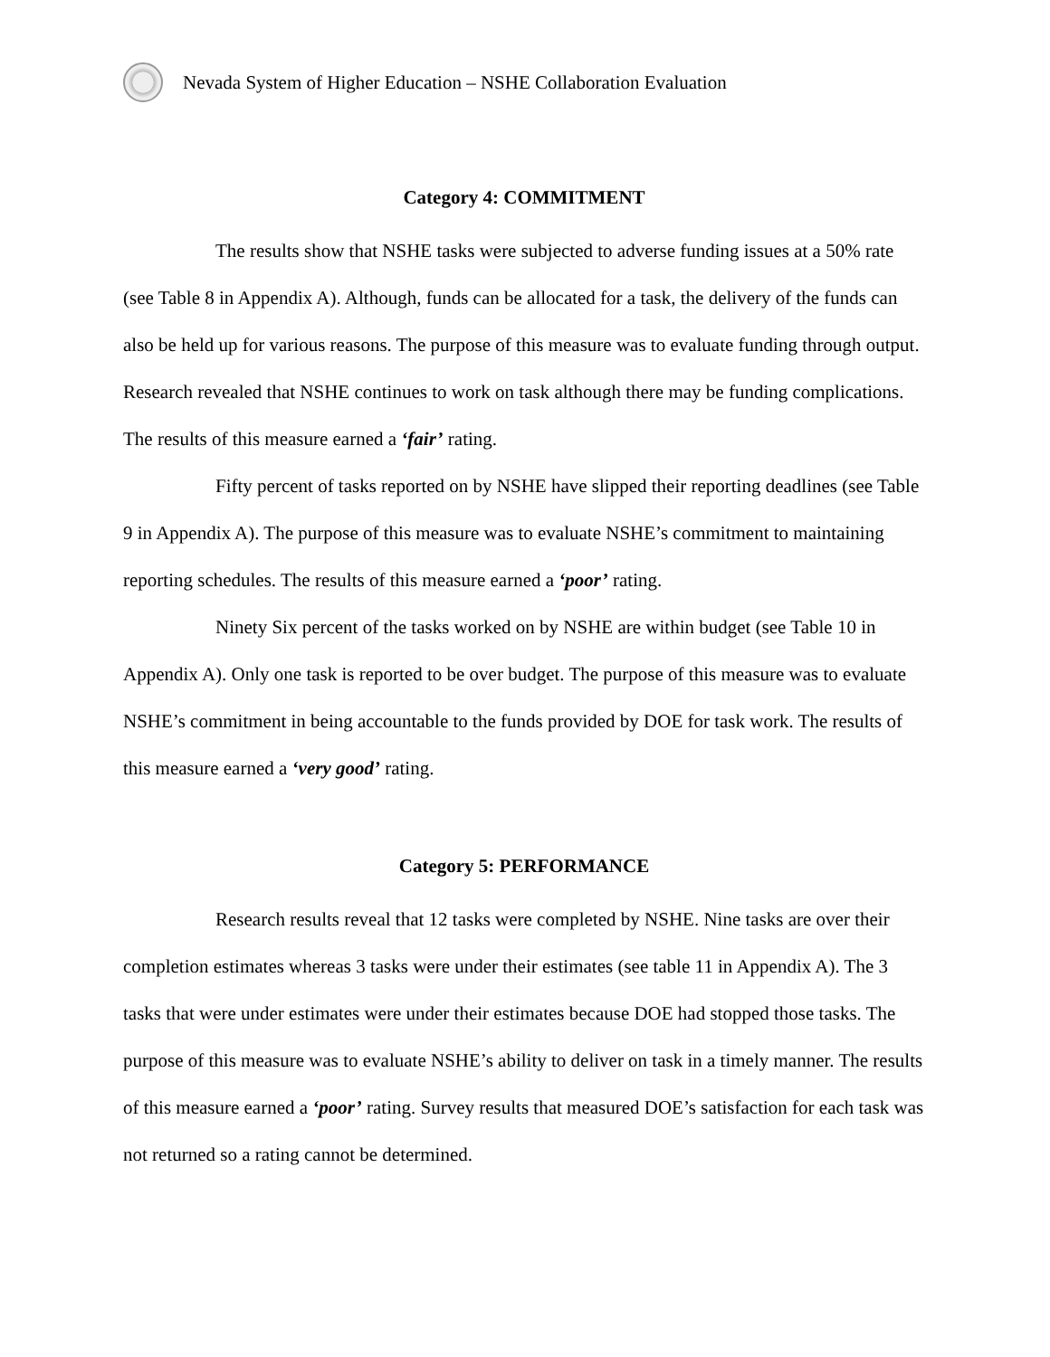Nevada System of Higher Education – NSHE Collaboration Evaluation
Category 4: COMMITMENT
The results show that NSHE tasks were subjected to adverse funding issues at a 50% rate (see Table 8 in Appendix A). Although, funds can be allocated for a task, the delivery of the funds can also be held up for various reasons. The purpose of this measure was to evaluate funding through output. Research revealed that NSHE continues to work on task although there may be funding complications. The results of this measure earned a ‘fair’ rating.
Fifty percent of tasks reported on by NSHE have slipped their reporting deadlines (see Table 9 in Appendix A). The purpose of this measure was to evaluate NSHE’s commitment to maintaining reporting schedules. The results of this measure earned a ‘poor’ rating.
Ninety Six percent of the tasks worked on by NSHE are within budget (see Table 10 in Appendix A). Only one task is reported to be over budget. The purpose of this measure was to evaluate NSHE’s commitment in being accountable to the funds provided by DOE for task work. The results of this measure earned a ‘very good’ rating.
Category 5: PERFORMANCE
Research results reveal that 12 tasks were completed by NSHE. Nine tasks are over their completion estimates whereas 3 tasks were under their estimates (see table 11 in Appendix A). The 3 tasks that were under estimates were under their estimates because DOE had stopped those tasks. The purpose of this measure was to evaluate NSHE’s ability to deliver on task in a timely manner. The results of this measure earned a ‘poor’ rating. Survey results that measured DOE’s satisfaction for each task was not returned so a rating cannot be determined.